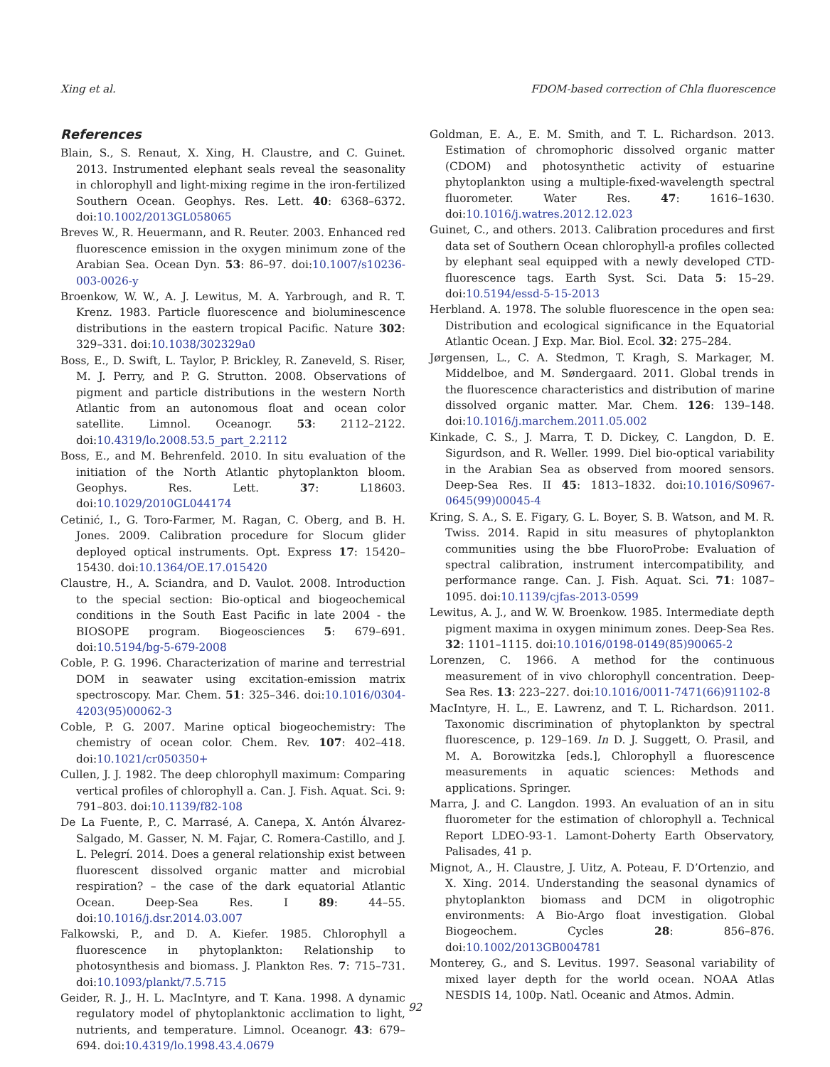Xing et al. FDOM-based correction of Chla fluorescence
References
Blain, S., S. Renaut, X. Xing, H. Claustre, and C. Guinet. 2013. Instrumented elephant seals reveal the seasonality in chlorophyll and light-mixing regime in the iron-fertilized Southern Ocean. Geophys. Res. Lett. 40: 6368–6372. doi:10.1002/2013GL058065
Breves W., R. Heuermann, and R. Reuter. 2003. Enhanced red fluorescence emission in the oxygen minimum zone of the Arabian Sea. Ocean Dyn. 53: 86–97. doi:10.1007/s10236-003-0026-y
Broenkow, W. W., A. J. Lewitus, M. A. Yarbrough, and R. T. Krenz. 1983. Particle fluorescence and bioluminescence distributions in the eastern tropical Pacific. Nature 302: 329–331. doi:10.1038/302329a0
Boss, E., D. Swift, L. Taylor, P. Brickley, R. Zaneveld, S. Riser, M. J. Perry, and P. G. Strutton. 2008. Observations of pigment and particle distributions in the western North Atlantic from an autonomous float and ocean color satellite. Limnol. Oceanogr. 53: 2112–2122. doi:10.4319/lo.2008.53.5_part_2.2112
Boss, E., and M. Behrenfeld. 2010. In situ evaluation of the initiation of the North Atlantic phytoplankton bloom. Geophys. Res. Lett. 37: L18603. doi:10.1029/2010GL044174
Cetinić, I., G. Toro-Farmer, M. Ragan, C. Oberg, and B. H. Jones. 2009. Calibration procedure for Slocum glider deployed optical instruments. Opt. Express 17: 15420–15430. doi:10.1364/OE.17.015420
Claustre, H., A. Sciandra, and D. Vaulot. 2008. Introduction to the special section: Bio-optical and biogeochemical conditions in the South East Pacific in late 2004 - the BIOSOPE program. Biogeosciences 5: 679–691. doi:10.5194/bg-5-679-2008
Coble, P. G. 1996. Characterization of marine and terrestrial DOM in seawater using excitation-emission matrix spectroscopy. Mar. Chem. 51: 325–346. doi:10.1016/0304-4203(95)00062-3
Coble, P. G. 2007. Marine optical biogeochemistry: The chemistry of ocean color. Chem. Rev. 107: 402–418. doi:10.1021/cr050350+
Cullen, J. J. 1982. The deep chlorophyll maximum: Comparing vertical profiles of chlorophyll a. Can. J. Fish. Aquat. Sci. 9: 791–803. doi:10.1139/f82-108
De La Fuente, P., C. Marrasé, A. Canepa, X. Antón Álvarez-Salgado, M. Gasser, N. M. Fajar, C. Romera-Castillo, and J. L. Pelegrí. 2014. Does a general relationship exist between fluorescent dissolved organic matter and microbial respiration? – the case of the dark equatorial Atlantic Ocean. Deep-Sea Res. I 89: 44–55. doi:10.1016/j.dsr.2014.03.007
Falkowski, P., and D. A. Kiefer. 1985. Chlorophyll a fluorescence in phytoplankton: Relationship to photosynthesis and biomass. J. Plankton Res. 7: 715–731. doi:10.1093/plankt/7.5.715
Geider, R. J., H. L. MacIntyre, and T. Kana. 1998. A dynamic regulatory model of phytoplanktonic acclimation to light, nutrients, and temperature. Limnol. Oceanogr. 43: 679–694. doi:10.4319/lo.1998.43.4.0679
Goldman, E. A., E. M. Smith, and T. L. Richardson. 2013. Estimation of chromophoric dissolved organic matter (CDOM) and photosynthetic activity of estuarine phytoplankton using a multiple-fixed-wavelength spectral fluorometer. Water Res. 47: 1616–1630. doi:10.1016/j.watres.2012.12.023
Guinet, C., and others. 2013. Calibration procedures and first data set of Southern Ocean chlorophyll-a profiles collected by elephant seal equipped with a newly developed CTD-fluorescence tags. Earth Syst. Sci. Data 5: 15–29. doi:10.5194/essd-5-15-2013
Herbland. A. 1978. The soluble fluorescence in the open sea: Distribution and ecological significance in the Equatorial Atlantic Ocean. J Exp. Mar. Biol. Ecol. 32: 275–284.
Jørgensen, L., C. A. Stedmon, T. Kragh, S. Markager, M. Middelboe, and M. Søndergaard. 2011. Global trends in the fluorescence characteristics and distribution of marine dissolved organic matter. Mar. Chem. 126: 139–148. doi:10.1016/j.marchem.2011.05.002
Kinkade, C. S., J. Marra, T. D. Dickey, C. Langdon, D. E. Sigurdson, and R. Weller. 1999. Diel bio-optical variability in the Arabian Sea as observed from moored sensors. Deep-Sea Res. II 45: 1813–1832. doi:10.1016/S0967-0645(99)00045-4
Kring, S. A., S. E. Figary, G. L. Boyer, S. B. Watson, and M. R. Twiss. 2014. Rapid in situ measures of phytoplankton communities using the bbe FluoroProbe: Evaluation of spectral calibration, instrument intercompatibility, and performance range. Can. J. Fish. Aquat. Sci. 71: 1087–1095. doi:10.1139/cjfas-2013-0599
Lewitus, A. J., and W. W. Broenkow. 1985. Intermediate depth pigment maxima in oxygen minimum zones. Deep-Sea Res. 32: 1101–1115. doi:10.1016/0198-0149(85)90065-2
Lorenzen, C. 1966. A method for the continuous measurement of in vivo chlorophyll concentration. Deep-Sea Res. 13: 223–227. doi:10.1016/0011-7471(66)91102-8
MacIntyre, H. L., E. Lawrenz, and T. L. Richardson. 2011. Taxonomic discrimination of phytoplankton by spectral fluorescence, p. 129–169. In D. J. Suggett, O. Prasil, and M. A. Borowitzka [eds.], Chlorophyll a fluorescence measurements in aquatic sciences: Methods and applications. Springer.
Marra, J. and C. Langdon. 1993. An evaluation of an in situ fluorometer for the estimation of chlorophyll a. Technical Report LDEO-93-1. Lamont-Doherty Earth Observatory, Palisades, 41 p.
Mignot, A., H. Claustre, J. Uitz, A. Poteau, F. D’Ortenzio, and X. Xing. 2014. Understanding the seasonal dynamics of phytoplankton biomass and DCM in oligotrophic environments: A Bio-Argo float investigation. Global Biogeochem. Cycles 28: 856–876. doi:10.1002/2013GB004781
Monterey, G., and S. Levitus. 1997. Seasonal variability of mixed layer depth for the world ocean. NOAA Atlas NESDIS 14, 100p. Natl. Oceanic and Atmos. Admin.
92